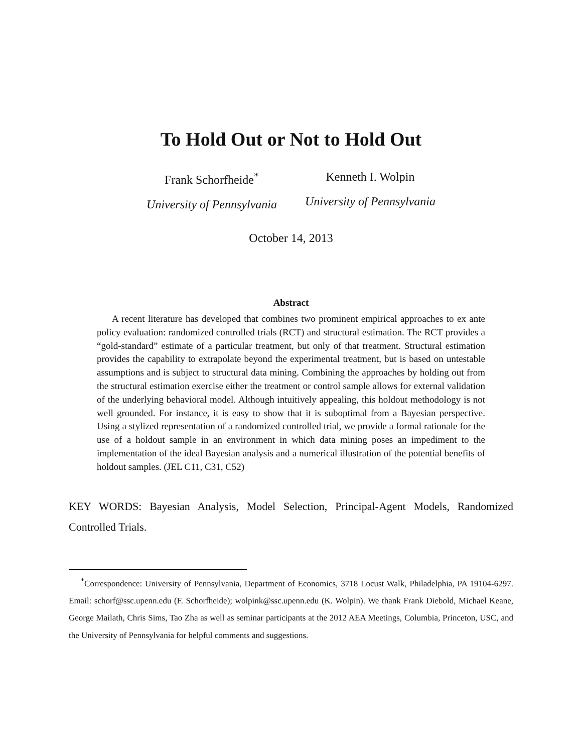To Hold Out or Not to Hold Out
Frank Schorfheide<sup>*</sup>
University of Pennsylvania
Kenneth I. Wolpin
University of Pennsylvania
October 14, 2013
Abstract
A recent literature has developed that combines two prominent empirical approaches to ex ante policy evaluation: randomized controlled trials (RCT) and structural estimation. The RCT provides a “gold-standard” estimate of a particular treatment, but only of that treatment. Structural estimation provides the capability to extrapolate beyond the experimental treatment, but is based on untestable assumptions and is subject to structural data mining. Combining the approaches by holding out from the structural estimation exercise either the treatment or control sample allows for external validation of the underlying behavioral model. Although intuitively appealing, this holdout methodology is not well grounded. For instance, it is easy to show that it is suboptimal from a Bayesian perspective. Using a stylized representation of a randomized controlled trial, we provide a formal rationale for the use of a holdout sample in an environment in which data mining poses an impediment to the implementation of the ideal Bayesian analysis and a numerical illustration of the potential benefits of holdout samples. (JEL C11, C31, C52)
KEY WORDS: Bayesian Analysis, Model Selection, Principal-Agent Models, Randomized Controlled Trials.
<sup>*</sup> Correspondence: University of Pennsylvania, Department of Economics, 3718 Locust Walk, Philadelphia, PA 19104-6297. Email: schorf@ssc.upenn.edu (F. Schorfheide); wolpink@ssc.upenn.edu (K. Wolpin). We thank Frank Diebold, Michael Keane, George Mailath, Chris Sims, Tao Zha as well as seminar participants at the 2012 AEA Meetings, Columbia, Princeton, USC, and the University of Pennsylvania for helpful comments and suggestions.